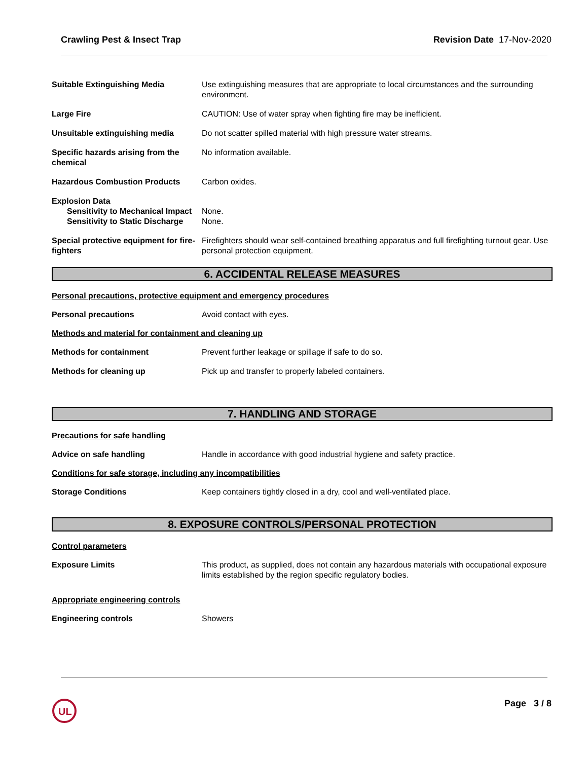Crawling Pest & Insect Trap Revision Date 17-Nov-2020
Suitable Extinguishing Media Use extinguishing measures that are appropriate to local circumstances and the surrounding environment.
Large Fire CAUTION: Use of water spray when fighting fire may be inefficient.
Unsuitable extinguishing media Do not scatter spilled material with high pressure water streams.
Specific hazards arising from the chemical
No information available.
Hazardous Combustion Products Carbon oxides.
Explosion Data
Sensitivity to Mechanical Impact
None.
Sensitivity to Static Discharge
None.
Special protective equipment for fire-fighters
Firefighters should wear self-contained breathing apparatus and full firefighting turnout gear. Use personal protection equipment.
6. ACCIDENTAL RELEASE MEASURES
Personal precautions, protective equipment and emergency procedures
Personal precautions Avoid contact with eyes.
Methods and material for containment and cleaning up
Methods for containment Prevent further leakage or spillage if safe to do so.
Methods for cleaning up Pick up and transfer to properly labeled containers.
7. HANDLING AND STORAGE
Precautions for safe handling
Advice on safe handling Handle in accordance with good industrial hygiene and safety practice.
Conditions for safe storage, including any incompatibilities
Storage Conditions Keep containers tightly closed in a dry, cool and well-ventilated place.
8. EXPOSURE CONTROLS/PERSONAL PROTECTION
Control parameters
Exposure Limits This product, as supplied, does not contain any hazardous materials with occupational exposure limits established by the region specific regulatory bodies.
Appropriate engineering controls
Engineering controls Showers
UL
Page 3 / 8